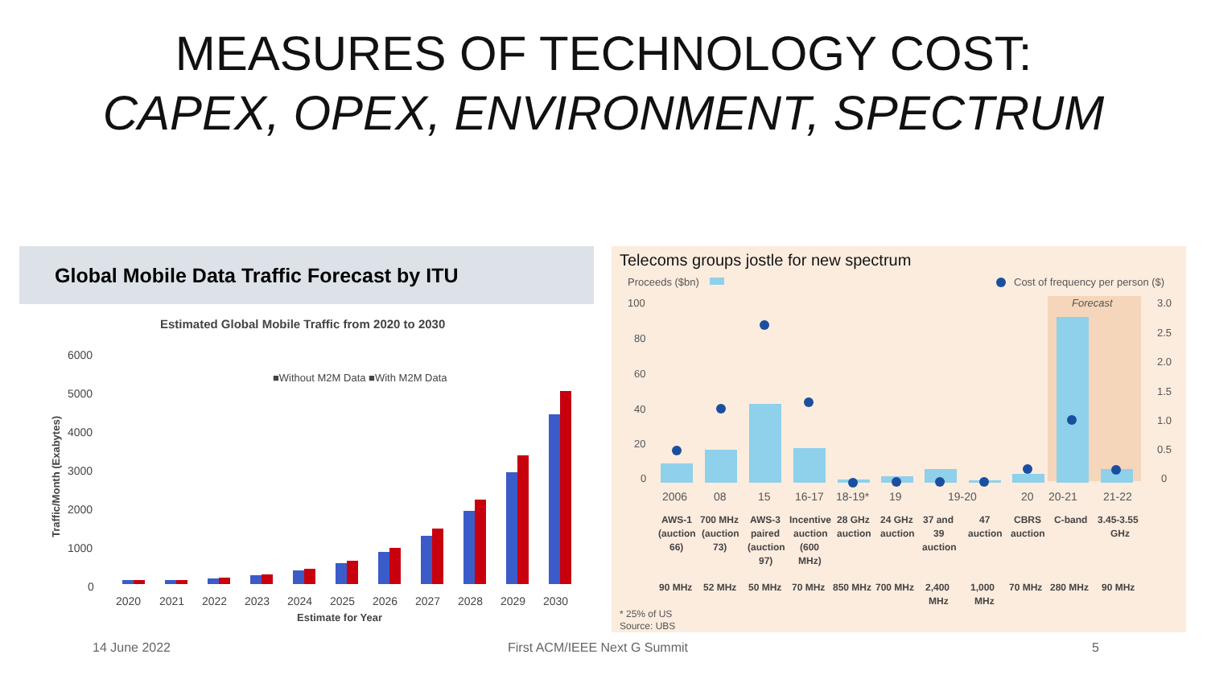MEASURES OF TECHNOLOGY COST:
CAPEX, OPEX, ENVIRONMENT, SPECTRUM
Global Mobile Data Traffic Forecast by ITU
Estimated Global Mobile Traffic from 2020 to 2030
6000
5000
4000
3000
2000
1000
0
■Without M2M Data ■With M2M Data
Traffic/Month (Exabytes)
2020 2021 2022 2023 2024 2025 2026 2027 2028 2029 2030
Estimate for Year
Telecoms groups jostle for new spectrum
Proceeds ($bn)
Cost of frequency per person ($)
Forecast
100
80
60
40
20
0
3.0
2.5
2.0
1.5
1.0
0.5
0
2006 08 15 16-17 18-19* 19 19-20 20 20-21 21-22
AWS-1 700 MHz AWS-3 Incentive 28 GHz 24 GHz 37 and 47 CBRS C-band 3.45-3.55
(auction (auction paired auction auction auction 39 auction auction GHz
66) 73) (auction (600 auction
97) MHz)
90 MHz 52 MHz 50 MHz 70 MHz 850 MHz 700 MHz 2,400 1,000 70 MHz 280 MHz 90 MHz
MHz MHz
* 25% of US
Source: UBS
14 June 2022 First ACM/IEEE Next G Summit 5